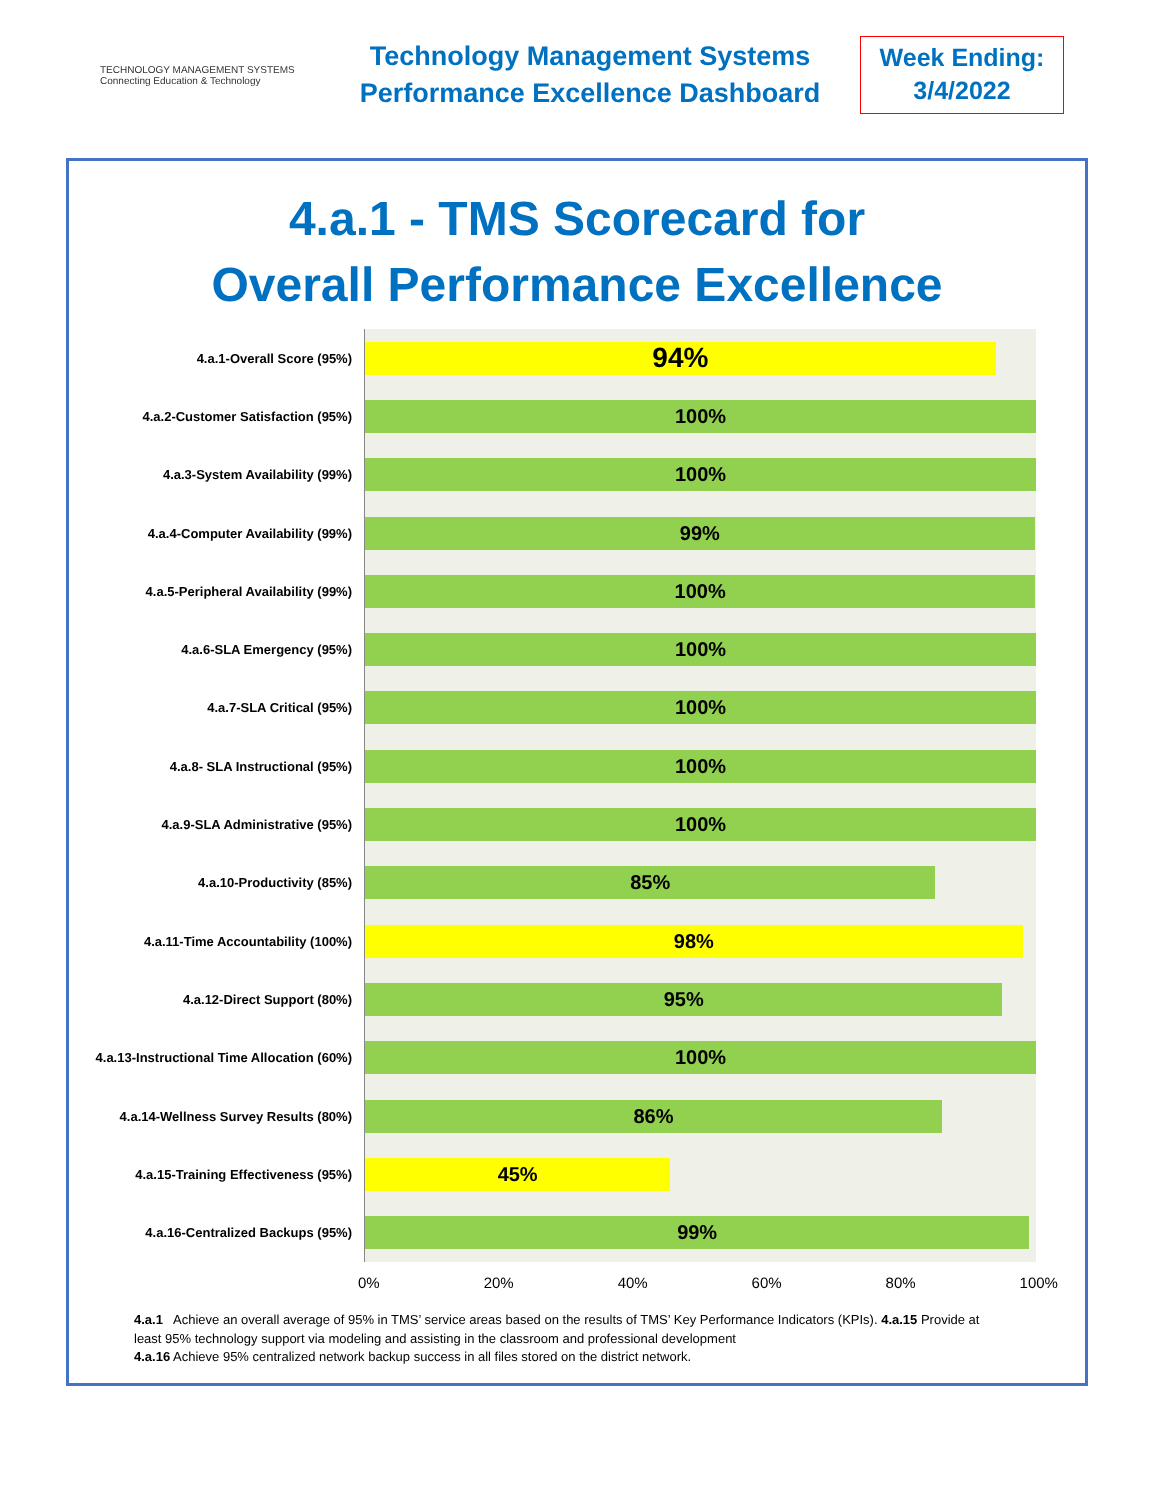TECHNOLOGY MANAGEMENT SYSTEMS
Connecting Education & Technology
Technology Management Systems
Performance Excellence Dashboard
Week Ending:
3/4/2022
4.a.1 - TMS Scorecard for
Overall Performance Excellence
4.a.1-Overall Score (95%)
94%
4.a.2-Customer Satisfaction (95%)
100%
4.a.3-System Availability (99%)
100%
4.a.4-Computer Availability (99%)
99%
4.a.5-Peripheral Availability (99%)
100%
4.a.6-SLA Emergency (95%)
100%
4.a.7-SLA Critical (95%)
100%
4.a.8- SLA Instructional (95%)
100%
4.a.9-SLA Administrative (95%)
100%
4.a.10-Productivity (85%)
85%
4.a.11-Time Accountability (100%)
98%
4.a.12-Direct Support (80%)
95%
4.a.13-Instructional Time Allocation (60%)
100%
4.a.14-Wellness Survey Results (80%)
86%
4.a.15-Training Effectiveness (95%)
45%
4.a.16-Centralized Backups (95%)
99%
0% 20% 40% 60% 80% 100%
4.a.1 Achieve an overall average of 95% in TMS’ service areas based on the results of TMS’ Key Performance Indicators (KPIs). 4.a.15 Provide at least 95% technology support via modeling and assisting in the classroom and professional development
4.a.16 Achieve 95% centralized network backup success in all files stored on the district network.